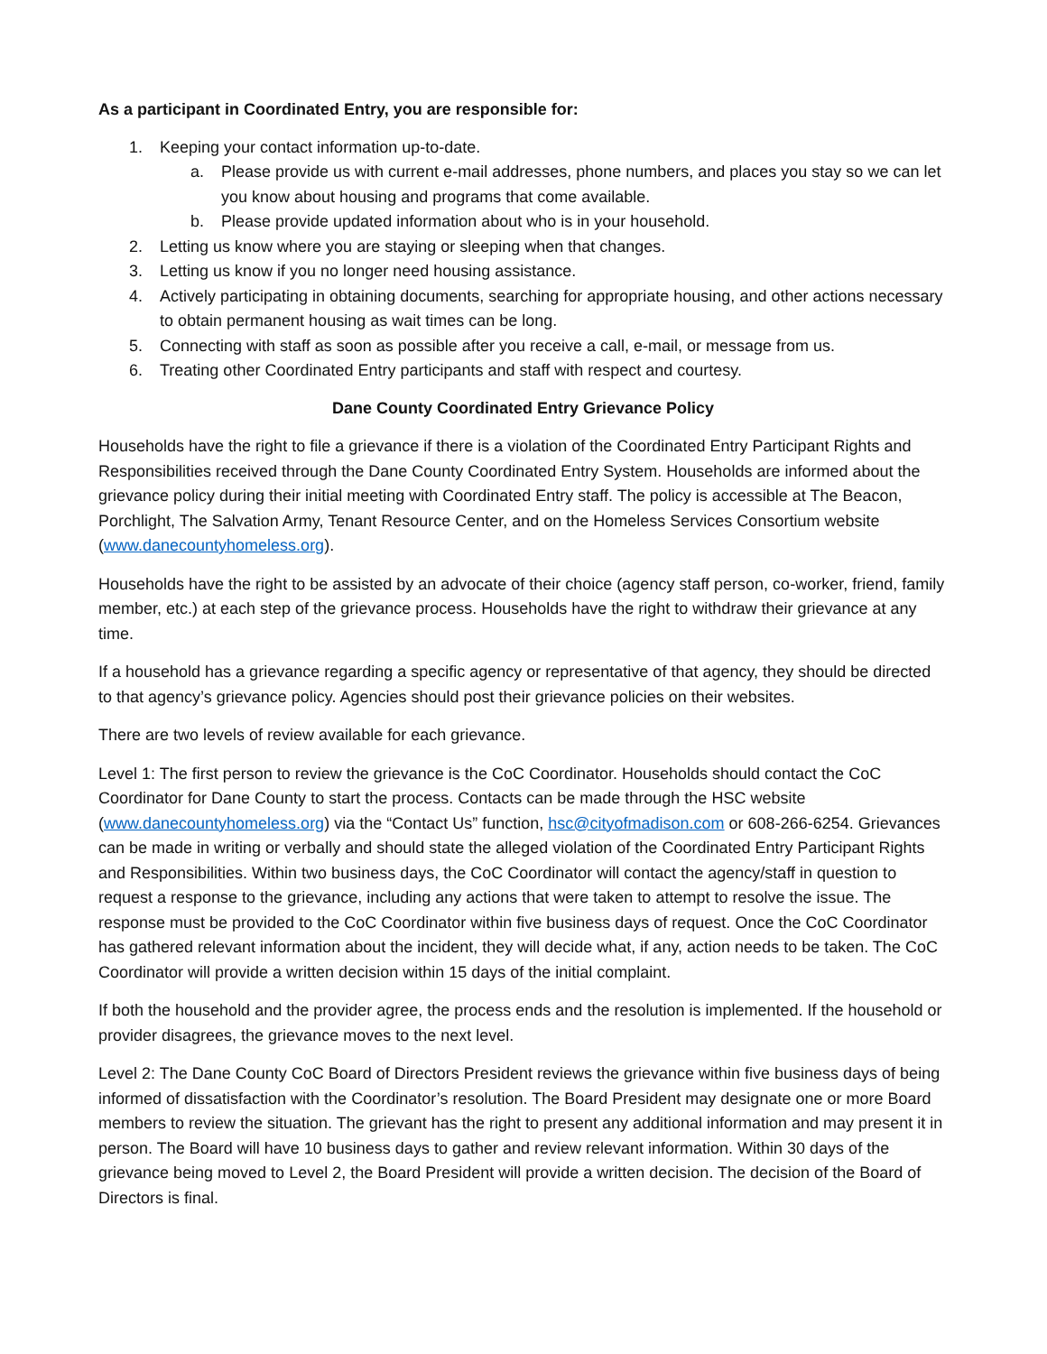As a participant in Coordinated Entry, you are responsible for:
1. Keeping your contact information up-to-date.
a. Please provide us with current e-mail addresses, phone numbers, and places you stay so we can let you know about housing and programs that come available.
b. Please provide updated information about who is in your household.
2. Letting us know where you are staying or sleeping when that changes.
3. Letting us know if you no longer need housing assistance.
4. Actively participating in obtaining documents, searching for appropriate housing, and other actions necessary to obtain permanent housing as wait times can be long.
5. Connecting with staff as soon as possible after you receive a call, e-mail, or message from us.
6. Treating other Coordinated Entry participants and staff with respect and courtesy.
Dane County Coordinated Entry Grievance Policy
Households have the right to file a grievance if there is a violation of the Coordinated Entry Participant Rights and Responsibilities received through the Dane County Coordinated Entry System. Households are informed about the grievance policy during their initial meeting with Coordinated Entry staff. The policy is accessible at The Beacon, Porchlight, The Salvation Army, Tenant Resource Center, and on the Homeless Services Consortium website (www.danecountyhomeless.org).
Households have the right to be assisted by an advocate of their choice (agency staff person, co-worker, friend, family member, etc.) at each step of the grievance process. Households have the right to withdraw their grievance at any time.
If a household has a grievance regarding a specific agency or representative of that agency, they should be directed to that agency’s grievance policy. Agencies should post their grievance policies on their websites.
There are two levels of review available for each grievance.
Level 1: The first person to review the grievance is the CoC Coordinator. Households should contact the CoC Coordinator for Dane County to start the process. Contacts can be made through the HSC website (www.danecountyhomeless.org) via the “Contact Us” function, hsc@cityofmadison.com or 608-266-6254. Grievances can be made in writing or verbally and should state the alleged violation of the Coordinated Entry Participant Rights and Responsibilities. Within two business days, the CoC Coordinator will contact the agency/staff in question to request a response to the grievance, including any actions that were taken to attempt to resolve the issue. The response must be provided to the CoC Coordinator within five business days of request. Once the CoC Coordinator has gathered relevant information about the incident, they will decide what, if any, action needs to be taken. The CoC Coordinator will provide a written decision within 15 days of the initial complaint.
If both the household and the provider agree, the process ends and the resolution is implemented. If the household or provider disagrees, the grievance moves to the next level.
Level 2: The Dane County CoC Board of Directors President reviews the grievance within five business days of being informed of dissatisfaction with the Coordinator’s resolution. The Board President may designate one or more Board members to review the situation. The grievant has the right to present any additional information and may present it in person. The Board will have 10 business days to gather and review relevant information. Within 30 days of the grievance being moved to Level 2, the Board President will provide a written decision. The decision of the Board of Directors is final.